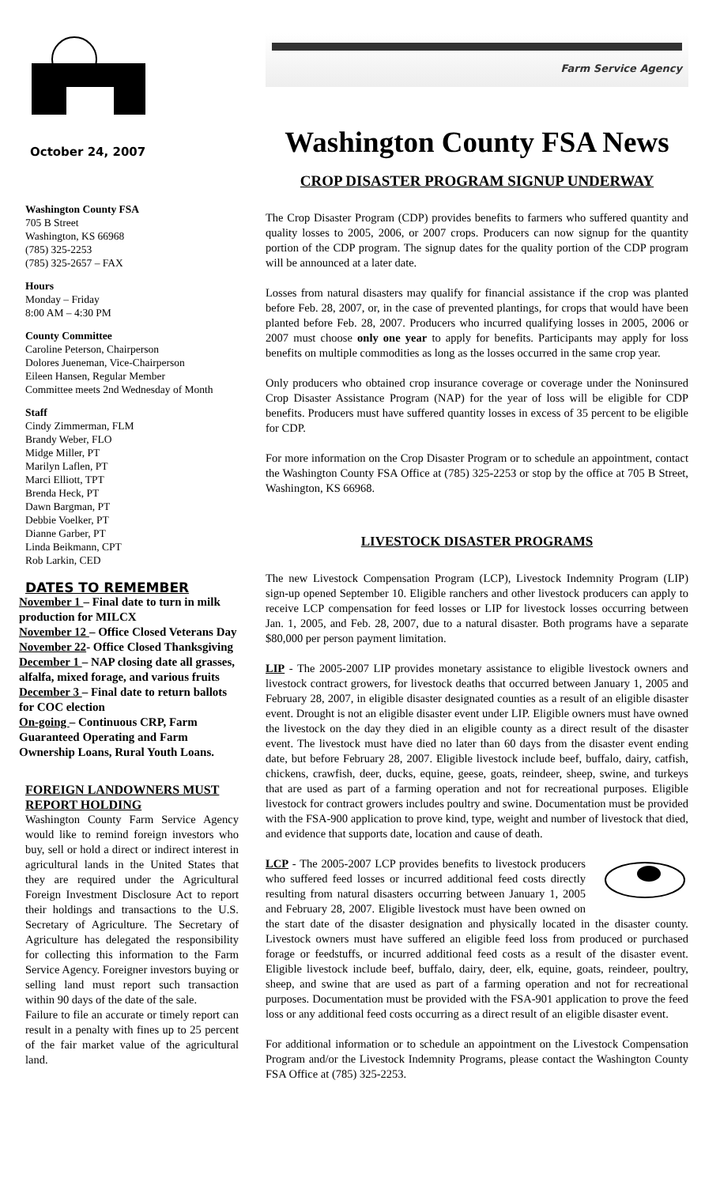October 24, 2007
Washington County FSA
705 B Street
Washington, KS 66968
(785) 325-2253
(785) 325-2657 – FAX
Hours
Monday – Friday
8:00 AM – 4:30 PM
County Committee
Caroline Peterson, Chairperson
Dolores Jueneman, Vice-Chairperson
Eileen Hansen, Regular Member
Committee meets 2nd Wednesday of Month
Staff
Cindy Zimmerman, FLM
Brandy Weber, FLO
Midge Miller, PT
Marilyn Laflen, PT
Marci Elliott, TPT
Brenda Heck, PT
Dawn Bargman, PT
Debbie Voelker, PT
Dianne Garber, PT
Linda Beikmann, CPT
Rob Larkin, CED
DATES TO REMEMBER
November 1 – Final date to turn in milk production for MILCX
November 12 – Office Closed Veterans Day
November 22- Office Closed Thanksgiving
December 1 – NAP closing date all grasses, alfalfa, mixed forage, and various fruits
December 3 – Final date to return ballots for COC election
On-going – Continuous CRP, Farm Guaranteed Operating and Farm Ownership Loans, Rural Youth Loans.
FOREIGN LANDOWNERS MUST REPORT HOLDING
Washington County Farm Service Agency would like to remind foreign investors who buy, sell or hold a direct or indirect interest in agricultural lands in the United States that they are required under the Agricultural Foreign Investment Disclosure Act to report their holdings and transactions to the U.S. Secretary of Agriculture. The Secretary of Agriculture has delegated the responsibility for collecting this information to the Farm Service Agency. Foreigner investors buying or selling land must report such transaction within 90 days of the date of the sale.
Failure to file an accurate or timely report can result in a penalty with fines up to 25 percent of the fair market value of the agricultural land.
Farm Service Agency
Washington County FSA News
CROP DISASTER PROGRAM SIGNUP UNDERWAY
The Crop Disaster Program (CDP) provides benefits to farmers who suffered quantity and quality losses to 2005, 2006, or 2007 crops. Producers can now signup for the quantity portion of the CDP program. The signup dates for the quality portion of the CDP program will be announced at a later date.
Losses from natural disasters may qualify for financial assistance if the crop was planted before Feb. 28, 2007, or, in the case of prevented plantings, for crops that would have been planted before Feb. 28, 2007. Producers who incurred qualifying losses in 2005, 2006 or 2007 must choose only one year to apply for benefits. Participants may apply for loss benefits on multiple commodities as long as the losses occurred in the same crop year.
Only producers who obtained crop insurance coverage or coverage under the Noninsured Crop Disaster Assistance Program (NAP) for the year of loss will be eligible for CDP benefits. Producers must have suffered quantity losses in excess of 35 percent to be eligible for CDP.
For more information on the Crop Disaster Program or to schedule an appointment, contact the Washington County FSA Office at (785) 325-2253 or stop by the office at 705 B Street, Washington, KS 66968.
LIVESTOCK DISASTER PROGRAMS
The new Livestock Compensation Program (LCP), Livestock Indemnity Program (LIP) sign-up opened September 10. Eligible ranchers and other livestock producers can apply to receive LCP compensation for feed losses or LIP for livestock losses occurring between Jan. 1, 2005, and Feb. 28, 2007, due to a natural disaster. Both programs have a separate $80,000 per person payment limitation.
LIP - The 2005-2007 LIP provides monetary assistance to eligible livestock owners and livestock contract growers, for livestock deaths that occurred between January 1, 2005 and February 28, 2007, in eligible disaster designated counties as a result of an eligible disaster event. Drought is not an eligible disaster event under LIP. Eligible owners must have owned the livestock on the day they died in an eligible county as a direct result of the disaster event. The livestock must have died no later than 60 days from the disaster event ending date, but before February 28, 2007. Eligible livestock include beef, buffalo, dairy, catfish, chickens, crawfish, deer, ducks, equine, geese, goats, reindeer, sheep, swine, and turkeys that are used as part of a farming operation and not for recreational purposes. Eligible livestock for contract growers includes poultry and swine. Documentation must be provided with the FSA-900 application to prove kind, type, weight and number of livestock that died, and evidence that supports date, location and cause of death.
LCP - The 2005-2007 LCP provides benefits to livestock producers who suffered feed losses or incurred additional feed costs directly resulting from natural disasters occurring between January 1, 2005 and February 28, 2007. Eligible livestock must have been owned on the start date of the disaster designation and physically located in the disaster county. Livestock owners must have suffered an eligible feed loss from produced or purchased forage or feedstuffs, or incurred additional feed costs as a result of the disaster event. Eligible livestock include beef, buffalo, dairy, deer, elk, equine, goats, reindeer, poultry, sheep, and swine that are used as part of a farming operation and not for recreational purposes. Documentation must be provided with the FSA-901 application to prove the feed loss or any additional feed costs occurring as a direct result of an eligible disaster event.
For additional information or to schedule an appointment on the Livestock Compensation Program and/or the Livestock Indemnity Programs, please contact the Washington County FSA Office at (785) 325-2253.